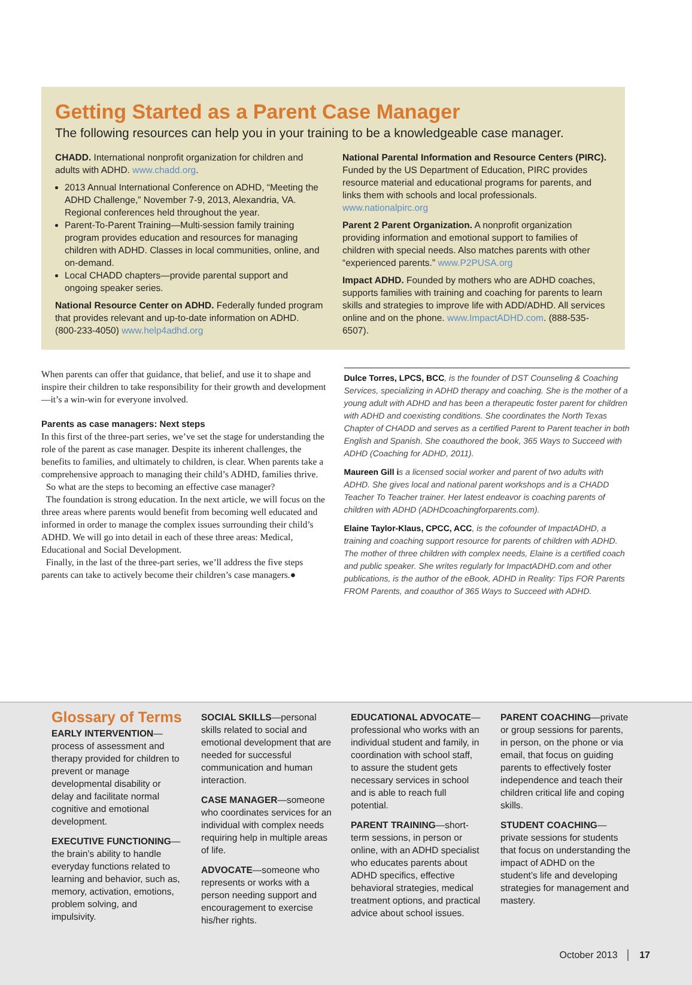Getting Started as a Parent Case Manager
The following resources can help you in your training to be a knowledgeable case manager.
CHADD. International nonprofit organization for children and adults with ADHD. www.chadd.org.
2013 Annual International Conference on ADHD, “Meeting the ADHD Challenge,” November 7-9, 2013, Alexandria, VA. Regional conferences held throughout the year.
Parent-To-Parent Training—Multi-session family training program provides education and resources for managing children with ADHD. Classes in local communities, online, and on-demand.
Local CHADD chapters—provide parental support and ongoing speaker series.
National Resource Center on ADHD. Federally funded program that provides relevant and up-to-date information on ADHD. (800-233-4050) www.help4adhd.org
National Parental Information and Resource Centers (PIRC). Funded by the US Department of Education, PIRC provides resource material and educational programs for parents, and links them with schools and local professionals. www.nationalpirc.org
Parent 2 Parent Organization. A nonprofit organization providing information and emotional support to families of children with special needs. Also matches parents with other “experienced parents.” www.P2PUSA.org
Impact ADHD. Founded by mothers who are ADHD coaches, supports families with training and coaching for parents to learn skills and strategies to improve life with ADD/ADHD. All services online and on the phone. www.ImpactADHD.com. (888-535-6507).
When parents can offer that guidance, that belief, and use it to shape and inspire their children to take responsibility for their growth and development—it’s a win-win for everyone involved.
Parents as case managers: Next steps
In this first of the three-part series, we’ve set the stage for understanding the role of the parent as case manager. Despite its inherent challenges, the benefits to families, and ultimately to children, is clear. When parents take a comprehensive approach to managing their child’s ADHD, families thrive.
So what are the steps to becoming an effective case manager?
The foundation is strong education. In the next article, we will focus on the three areas where parents would benefit from becoming well educated and informed in order to manage the complex issues surrounding their child’s ADHD. We will go into detail in each of these three areas: Medical, Educational and Social Development.
Finally, in the last of the three-part series, we’ll address the five steps parents can take to actively become their children’s case managers.●
Dulce Torres, LPCS, BCC, is the founder of DST Counseling & Coaching Services, specializing in ADHD therapy and coaching. She is the mother of a young adult with ADHD and has been a therapeutic foster parent for children with ADHD and coexisting conditions. She coordinates the North Texas Chapter of CHADD and serves as a certified Parent to Parent teacher in both English and Spanish. She coauthored the book, 365 Ways to Succeed with ADHD (Coaching for ADHD, 2011).
Maureen Gill is a licensed social worker and parent of two adults with ADHD. She gives local and national parent workshops and is a CHADD Teacher To Teacher trainer. Her latest endeavor is coaching parents of children with ADHD (ADHDcoachingforparents.com).
Elaine Taylor-Klaus, CPCC, ACC, is the cofounder of ImpactADHD, a training and coaching support resource for parents of children with ADHD. The mother of three children with complex needs, Elaine is a certified coach and public speaker. She writes regularly for ImpactADHD.com and other publications, is the author of the eBook, ADHD in Reality: Tips FOR Parents FROM Parents, and coauthor of 365 Ways to Succeed with ADHD.
Glossary of Terms
EARLY INTERVENTION—process of assessment and therapy provided for children to prevent or manage developmental disability or delay and facilitate normal cognitive and emotional development.
EXECUTIVE FUNCTIONING—the brain’s ability to handle everyday functions related to learning and behavior, such as, memory, activation, emotions, problem solving, and impulsivity.
SOCIAL SKILLS—personal skills related to social and emotional development that are needed for successful communication and human interaction.
CASE MANAGER—someone who coordinates services for an individual with complex needs requiring help in multiple areas of life.
ADVOCATE—someone who represents or works with a person needing support and encouragement to exercise his/her rights.
EDUCATIONAL ADVOCATE—professional who works with an individual student and family, in coordination with school staff, to assure the student gets necessary services in school and is able to reach full potential.
PARENT TRAINING—short-term sessions, in person or online, with an ADHD specialist who educates parents about ADHD specifics, effective behavioral strategies, medical treatment options, and practical advice about school issues.
PARENT COACHING—private or group sessions for parents, in person, on the phone or via email, that focus on guiding parents to effectively foster independence and teach their children critical life and coping skills.
STUDENT COACHING—private sessions for students that focus on understanding the impact of ADHD on the student’s life and developing strategies for management and mastery.
October 2013 │ 17